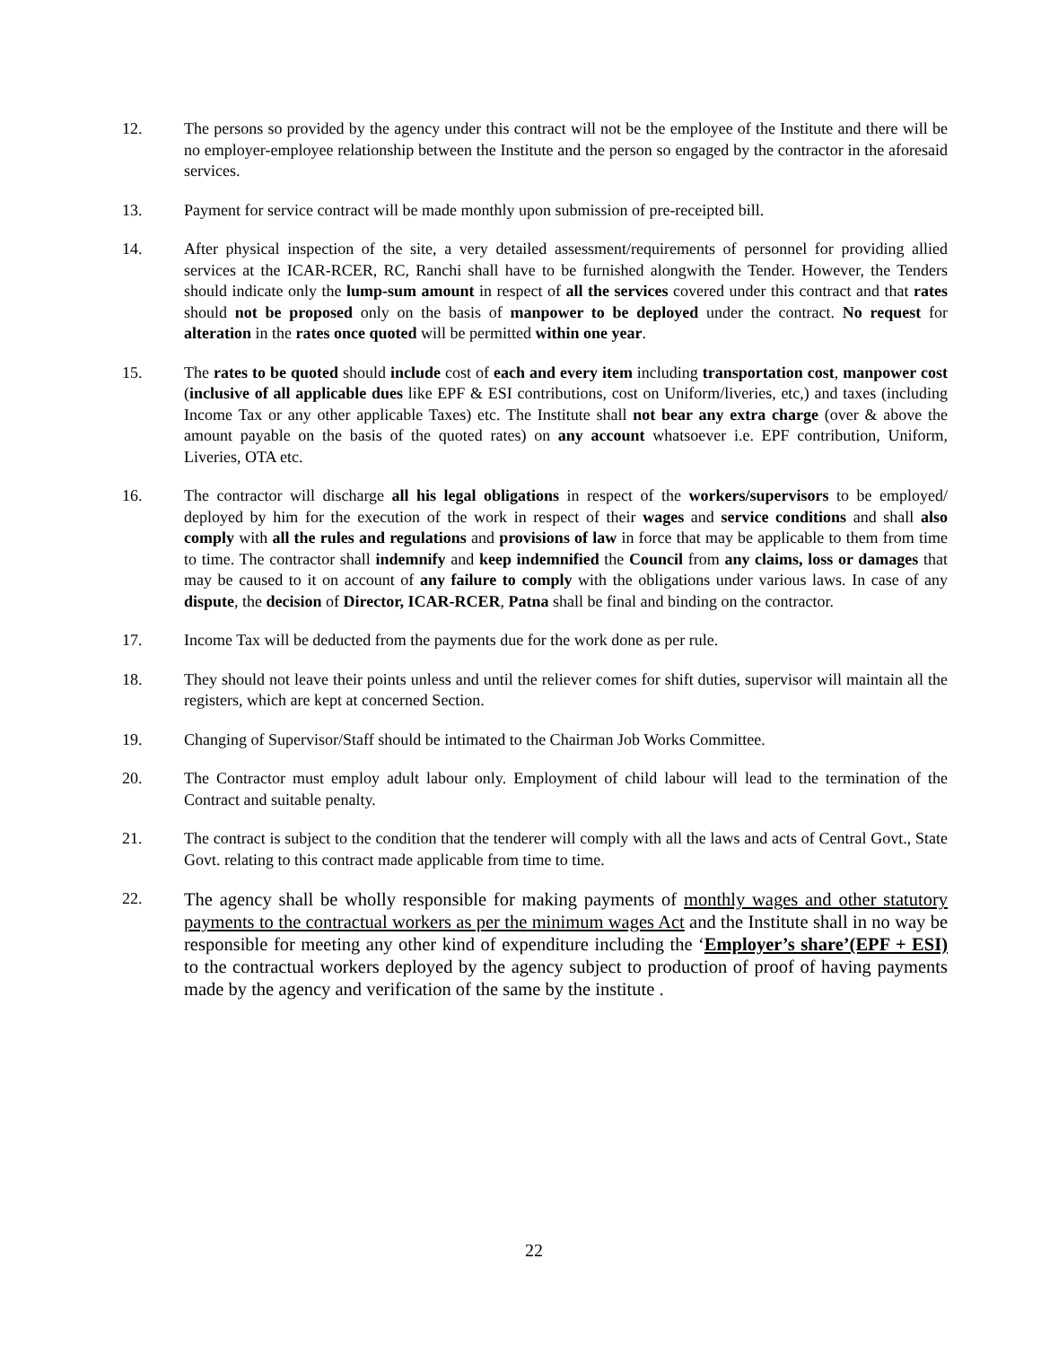12. The persons so provided by the agency under this contract will not be the employee of the Institute and there will be no employer-employee relationship between the Institute and the person so engaged by the contractor in the aforesaid services.
13. Payment for service contract will be made monthly upon submission of pre-receipted bill.
14. After physical inspection of the site, a very detailed assessment/requirements of personnel for providing allied services at the ICAR-RCER, RC, Ranchi shall have to be furnished alongwith the Tender. However, the Tenders should indicate only the lump-sum amount in respect of all the services covered under this contract and that rates should not be proposed only on the basis of manpower to be deployed under the contract. No request for alteration in the rates once quoted will be permitted within one year.
15. The rates to be quoted should include cost of each and every item including transportation cost, manpower cost (inclusive of all applicable dues like EPF & ESI contributions, cost on Uniform/liveries, etc,) and taxes (including Income Tax or any other applicable Taxes) etc. The Institute shall not bear any extra charge (over & above the amount payable on the basis of the quoted rates) on any account whatsoever i.e. EPF contribution, Uniform, Liveries, OTA etc.
16. The contractor will discharge all his legal obligations in respect of the workers/supervisors to be employed/ deployed by him for the execution of the work in respect of their wages and service conditions and shall also comply with all the rules and regulations and provisions of law in force that may be applicable to them from time to time. The contractor shall indemnify and keep indemnified the Council from any claims, loss or damages that may be caused to it on account of any failure to comply with the obligations under various laws. In case of any dispute, the decision of Director, ICAR-RCER, Patna shall be final and binding on the contractor.
17. Income Tax will be deducted from the payments due for the work done as per rule.
18. They should not leave their points unless and until the reliever comes for shift duties, supervisor will maintain all the registers, which are kept at concerned Section.
19. Changing of Supervisor/Staff should be intimated to the Chairman Job Works Committee.
20. The Contractor must employ adult labour only. Employment of child labour will lead to the termination of the Contract and suitable penalty.
21. The contract is subject to the condition that the tenderer will comply with all the laws and acts of Central Govt., State Govt. relating to this contract made applicable from time to time.
22.
The agency shall be wholly responsible for making payments of monthly wages and other statutory payments to the contractual workers as per the minimum wages Act and the Institute shall in no way be responsible for meeting any other kind of expenditure including the ‘Employer’s share’(EPF + ESI) to the contractual workers deployed by the agency subject to production of proof of having payments made by the agency and verification of the same by the institute .
22